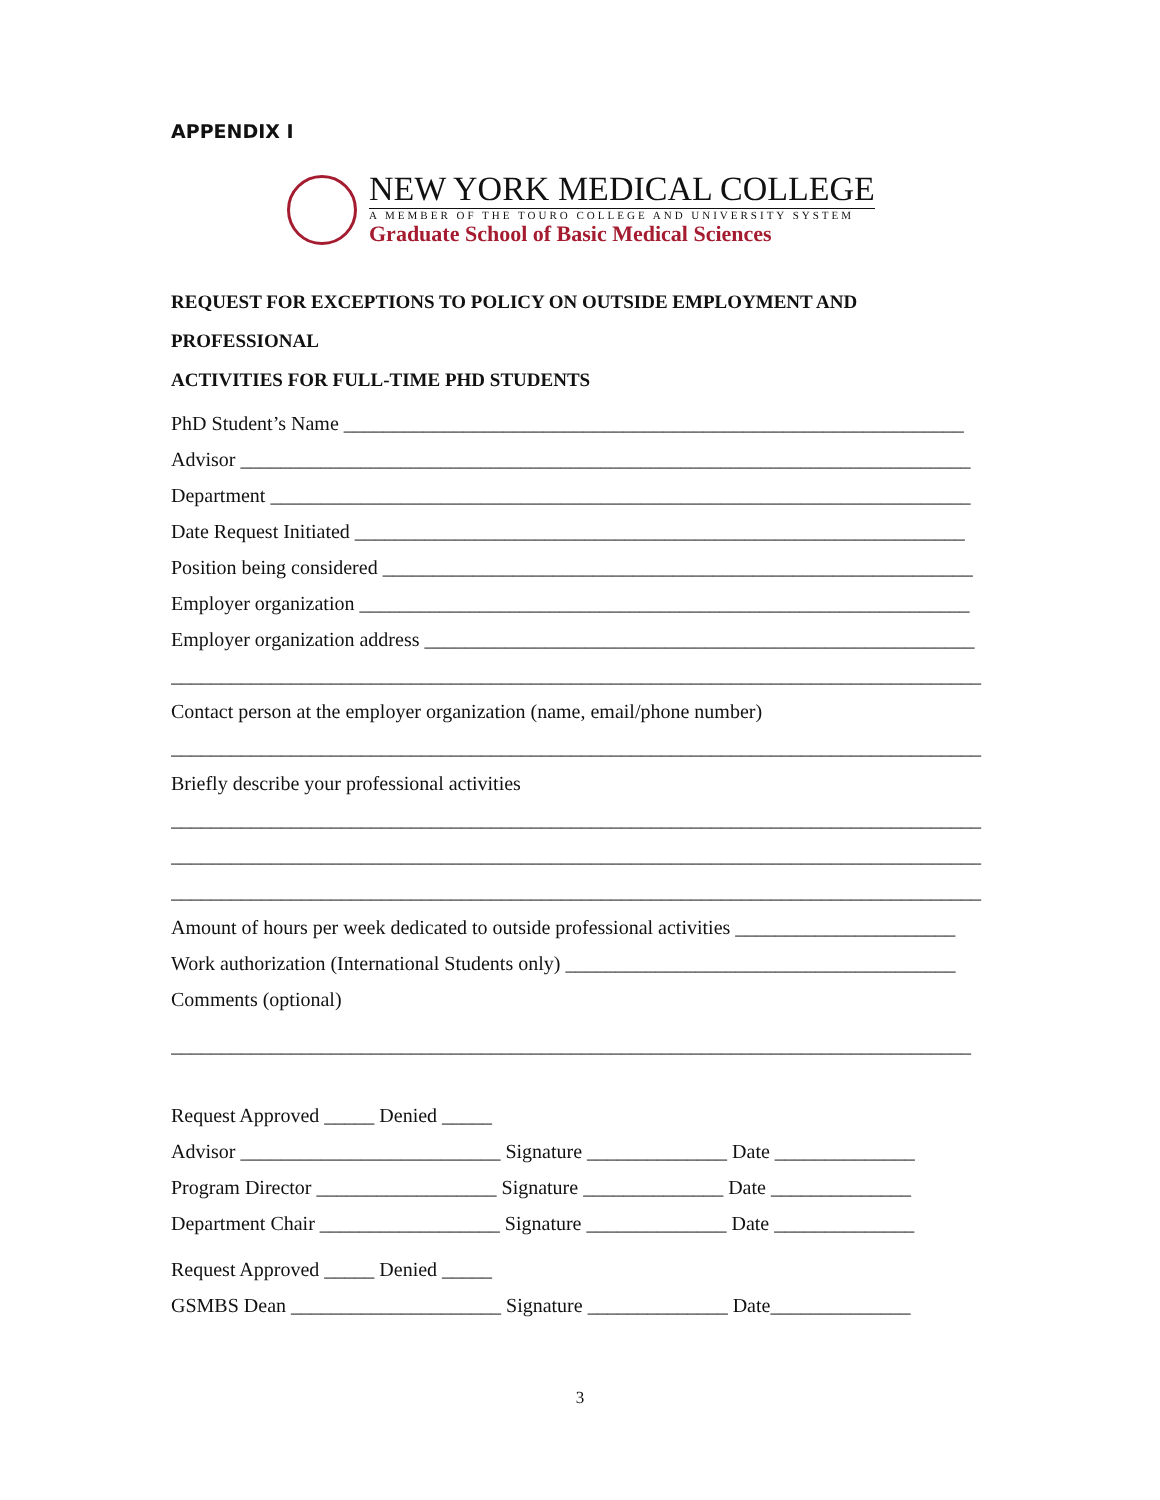APPENDIX I
NEW YORK MEDICAL COLLEGE
A MEMBER OF THE TOURO COLLEGE AND UNIVERSITY SYSTEM
Graduate School of Basic Medical Sciences
REQUEST FOR EXCEPTIONS TO POLICY ON OUTSIDE EMPLOYMENT AND PROFESSIONAL
ACTIVITIES FOR FULL-TIME PHD STUDENTS
PhD Student’s Name ______________________________________________________________
Advisor _________________________________________________________________________
Department ______________________________________________________________________
Date Request Initiated _____________________________________________________________
Position being considered ___________________________________________________________
Employer organization _____________________________________________________________
Employer organization address _______________________________________________________
_________________________________________________________________________________
Contact person at the employer organization (name, email/phone number)
_________________________________________________________________________________
Briefly describe your professional activities
_________________________________________________________________________________
_________________________________________________________________________________
_________________________________________________________________________________
Amount of hours per week dedicated to outside professional activities ______________________
Work authorization (International Students only) _______________________________________
Comments (optional)
________________________________________________________________________________
Request Approved _____ Denied _____
Advisor __________________________ Signature ______________ Date ______________
Program Director __________________ Signature ______________ Date ______________
Department Chair __________________ Signature ______________ Date ______________
Request Approved _____ Denied _____
GSMBS Dean _____________________ Signature ______________ Date______________
3